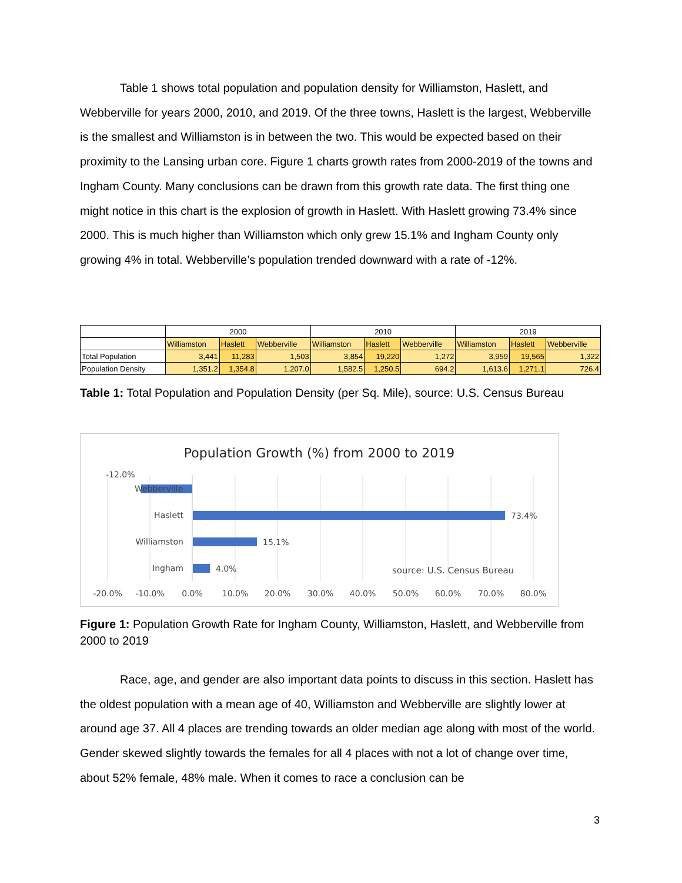Table 1 shows total population and population density for Williamston, Haslett, and Webberville for years 2000, 2010, and 2019. Of the three towns, Haslett is the largest, Webberville is the smallest and Williamston is in between the two. This would be expected based on their proximity to the Lansing urban core. Figure 1 charts growth rates from 2000-2019 of the towns and Ingham County. Many conclusions can be drawn from this growth rate data. The first thing one might notice in this chart is the explosion of growth in Haslett. With Haslett growing 73.4% since 2000. This is much higher than Williamston which only grew 15.1% and Ingham County only growing 4% in total. Webberville’s population trended downward with a rate of -12%.
| | 2000 | | | 2010 | | | 2019 | | |
| | Williamston | Haslett | Webberville | Williamston | Haslett | Webberville | Williamston | Haslett | Webberville |
| Total Population | 3,441 | 11,283 | 1,503 | 3,854 | 19,220 | 1,272 | 3,959 | 19,565 | 1,322 |
| Population Density | 1,351.2 | 1,354.8 | 1,207.0 | 1,582.5 | 1,250.5 | 694.2 | 1,613.6 | 1,271.1 | 726.4 |
Table 1: Total Population and Population Density (per Sq. Mile), source: U.S. Census Bureau
Population Growth (%) from 2000 to 2019
-12.0%
Webberville
Haslett
73.4%
Williamston
15.1%
Ingham
4.0%
source: U.S. Census Bureau
-20.0%
-10.0%
0.0%
10.0%
20.0%
30.0%
40.0%
50.0%
60.0%
70.0%
80.0%
Figure 1: Population Growth Rate for Ingham County, Williamston, Haslett, and Webberville from 2000 to 2019
Race, age, and gender are also important data points to discuss in this section. Haslett has the oldest population with a mean age of 40, Williamston and Webberville are slightly lower at around age 37. All 4 places are trending towards an older median age along with most of the world. Gender skewed slightly towards the females for all 4 places with not a lot of change over time, about 52% female, 48% male. When it comes to race a conclusion can be
3